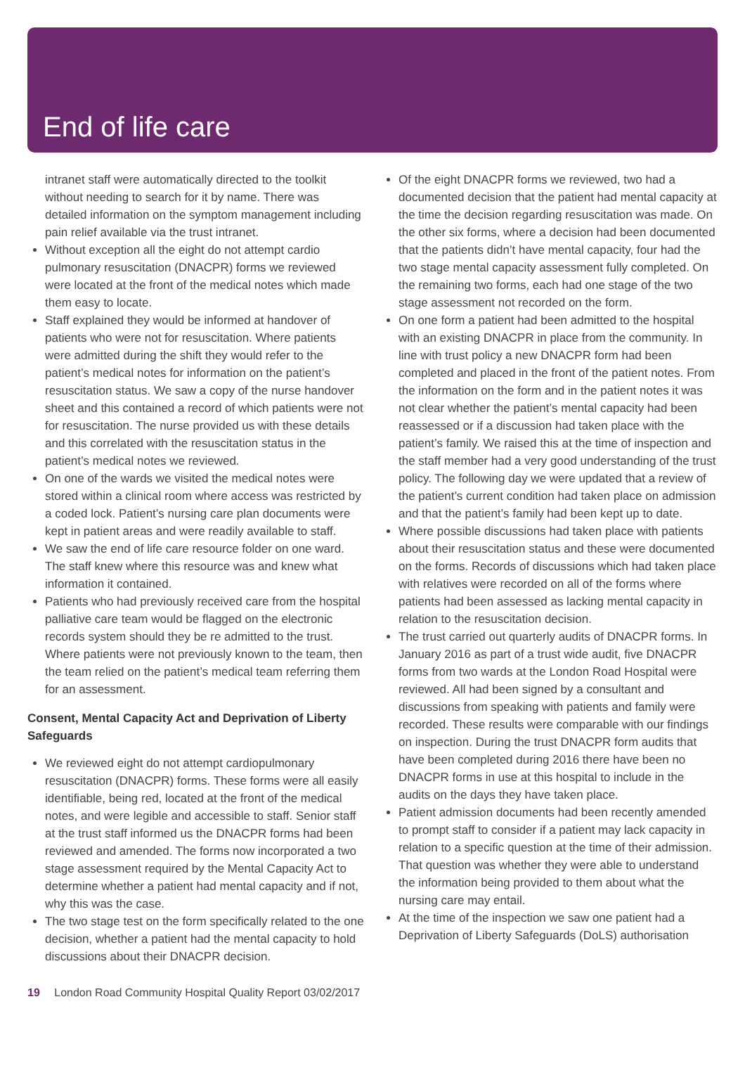End of life care
intranet staff were automatically directed to the toolkit without needing to search for it by name. There was detailed information on the symptom management including pain relief available via the trust intranet.
Without exception all the eight do not attempt cardio pulmonary resuscitation (DNACPR) forms we reviewed were located at the front of the medical notes which made them easy to locate.
Staff explained they would be informed at handover of patients who were not for resuscitation. Where patients were admitted during the shift they would refer to the patient’s medical notes for information on the patient’s resuscitation status. We saw a copy of the nurse handover sheet and this contained a record of which patients were not for resuscitation. The nurse provided us with these details and this correlated with the resuscitation status in the patient’s medical notes we reviewed.
On one of the wards we visited the medical notes were stored within a clinical room where access was restricted by a coded lock. Patient’s nursing care plan documents were kept in patient areas and were readily available to staff.
We saw the end of life care resource folder on one ward. The staff knew where this resource was and knew what information it contained.
Patients who had previously received care from the hospital palliative care team would be flagged on the electronic records system should they be re admitted to the trust. Where patients were not previously known to the team, then the team relied on the patient’s medical team referring them for an assessment.
Consent, Mental Capacity Act and Deprivation of Liberty Safeguards
We reviewed eight do not attempt cardiopulmonary resuscitation (DNACPR) forms. These forms were all easily identifiable, being red, located at the front of the medical notes, and were legible and accessible to staff. Senior staff at the trust staff informed us the DNACPR forms had been reviewed and amended. The forms now incorporated a two stage assessment required by the Mental Capacity Act to determine whether a patient had mental capacity and if not, why this was the case.
The two stage test on the form specifically related to the one decision, whether a patient had the mental capacity to hold discussions about their DNACPR decision.
Of the eight DNACPR forms we reviewed, two had a documented decision that the patient had mental capacity at the time the decision regarding resuscitation was made. On the other six forms, where a decision had been documented that the patients didn’t have mental capacity, four had the two stage mental capacity assessment fully completed. On the remaining two forms, each had one stage of the two stage assessment not recorded on the form.
On one form a patient had been admitted to the hospital with an existing DNACPR in place from the community. In line with trust policy a new DNACPR form had been completed and placed in the front of the patient notes. From the information on the form and in the patient notes it was not clear whether the patient’s mental capacity had been reassessed or if a discussion had taken place with the patient’s family. We raised this at the time of inspection and the staff member had a very good understanding of the trust policy. The following day we were updated that a review of the patient’s current condition had taken place on admission and that the patient’s family had been kept up to date.
Where possible discussions had taken place with patients about their resuscitation status and these were documented on the forms. Records of discussions which had taken place with relatives were recorded on all of the forms where patients had been assessed as lacking mental capacity in relation to the resuscitation decision.
The trust carried out quarterly audits of DNACPR forms. In January 2016 as part of a trust wide audit, five DNACPR forms from two wards at the London Road Hospital were reviewed. All had been signed by a consultant and discussions from speaking with patients and family were recorded. These results were comparable with our findings on inspection. During the trust DNACPR form audits that have been completed during 2016 there have been no DNACPR forms in use at this hospital to include in the audits on the days they have taken place.
Patient admission documents had been recently amended to prompt staff to consider if a patient may lack capacity in relation to a specific question at the time of their admission. That question was whether they were able to understand the information being provided to them about what the nursing care may entail.
At the time of the inspection we saw one patient had a Deprivation of Liberty Safeguards (DoLS) authorisation
19 London Road Community Hospital Quality Report 03/02/2017